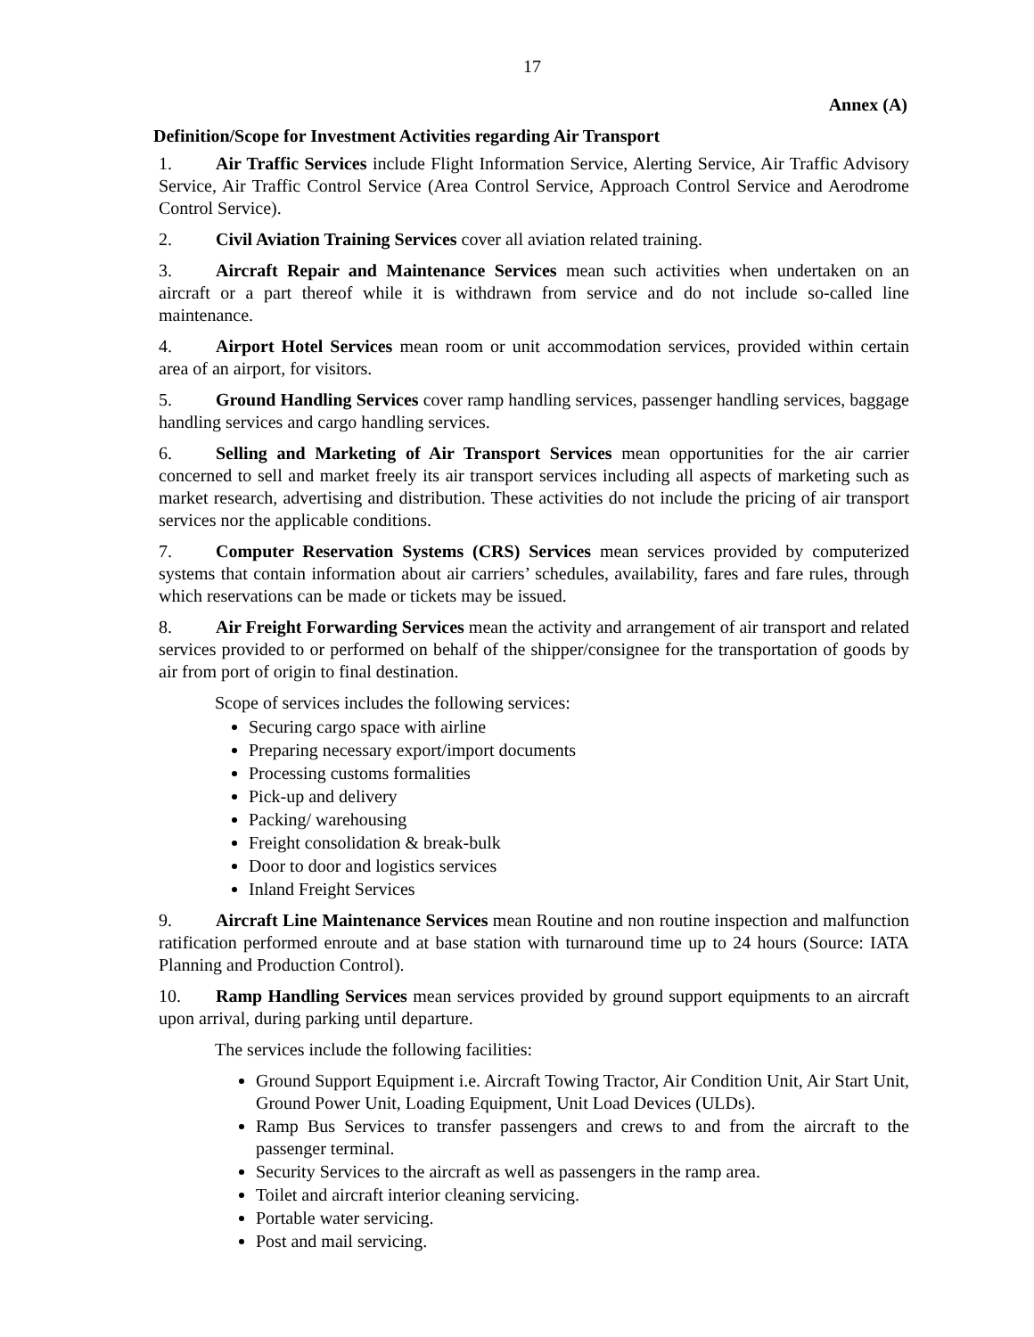17
Annex (A)
Definition/Scope for Investment Activities regarding Air Transport
1. Air Traffic Services include Flight Information Service, Alerting Service, Air Traffic Advisory Service, Air Traffic Control Service (Area Control Service, Approach Control Service and Aerodrome Control Service).
2. Civil Aviation Training Services cover all aviation related training.
3. Aircraft Repair and Maintenance Services mean such activities when undertaken on an aircraft or a part thereof while it is withdrawn from service and do not include so-called line maintenance.
4. Airport Hotel Services mean room or unit accommodation services, provided within certain area of an airport, for visitors.
5. Ground Handling Services cover ramp handling services, passenger handling services, baggage handling services and cargo handling services.
6. Selling and Marketing of Air Transport Services mean opportunities for the air carrier concerned to sell and market freely its air transport services including all aspects of marketing such as market research, advertising and distribution. These activities do not include the pricing of air transport services nor the applicable conditions.
7. Computer Reservation Systems (CRS) Services mean services provided by computerized systems that contain information about air carriers’ schedules, availability, fares and fare rules, through which reservations can be made or tickets may be issued.
8. Air Freight Forwarding Services mean the activity and arrangement of air transport and related services provided to or performed on behalf of the shipper/consignee for the transportation of goods by air from port of origin to final destination.
Scope of services includes the following services:
Securing cargo space with airline
Preparing necessary export/import documents
Processing customs formalities
Pick-up and delivery
Packing/ warehousing
Freight consolidation & break-bulk
Door to door and logistics services
Inland Freight Services
9. Aircraft Line Maintenance Services mean Routine and non routine inspection and malfunction ratification performed enroute and at base station with turnaround time up to 24 hours (Source: IATA Planning and Production Control).
10. Ramp Handling Services mean services provided by ground support equipments to an aircraft upon arrival, during parking until departure.
The services include the following facilities:
Ground Support Equipment i.e. Aircraft Towing Tractor, Air Condition Unit, Air Start Unit, Ground Power Unit, Loading Equipment, Unit Load Devices (ULDs).
Ramp Bus Services to transfer passengers and crews to and from the aircraft to the passenger terminal.
Security Services to the aircraft as well as passengers in the ramp area.
Toilet and aircraft interior cleaning servicing.
Portable water servicing.
Post and mail servicing.